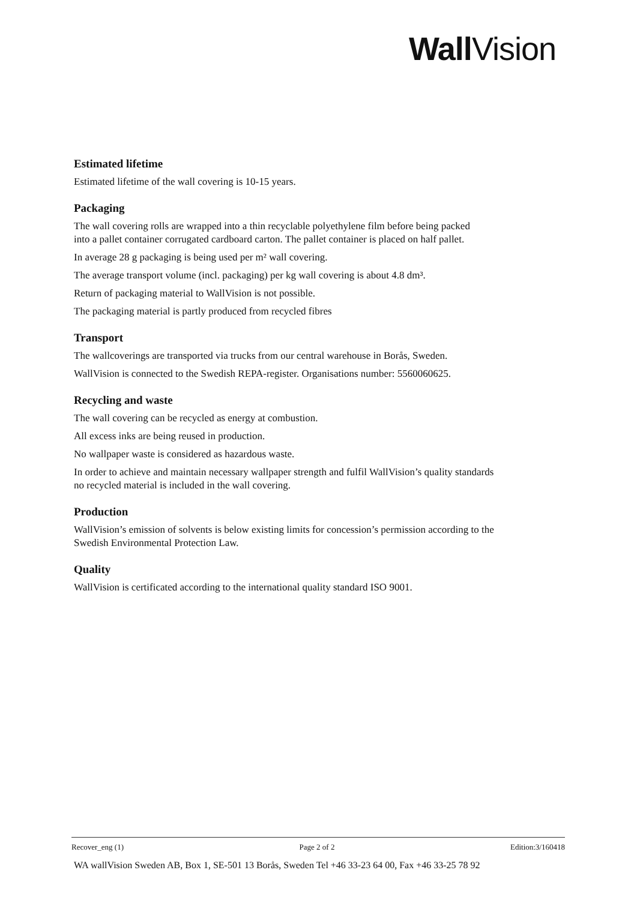Wall Vision
Estimated lifetime
Estimated lifetime of the wall covering is 10-15 years.
Packaging
The wall covering rolls are wrapped into a thin recyclable polyethylene film before being packed
into a pallet container corrugated cardboard carton. The pallet container is placed on half pallet.
In average 28 g packaging is being used per m² wall covering.
The average transport volume (incl. packaging) per kg wall covering is about 4.8 dm³.
Return of packaging material to WallVision is not possible.
The packaging material is partly produced from recycled fibres
Transport
The wallcoverings are transported via trucks from our central warehouse in Borås, Sweden.
WallVision is connected to the Swedish REPA-register. Organisations number: 5560060625.
Recycling and waste
The wall covering can be recycled as energy at combustion.
All excess inks are being reused in production.
No wallpaper waste is considered as hazardous waste.
In order to achieve and maintain necessary wallpaper strength and fulfil WallVision’s quality standards
no recycled material is included in the wall covering.
Production
WallVision’s emission of solvents is below existing limits for concession’s permission according to the
Swedish Environmental Protection Law.
Quality
WallVision is certificated according to the international quality standard ISO 9001.
Recover_eng (1) Page 2 of 2 Edition:3/160418
WA wallVision Sweden AB, Box 1, SE-501 13 Borås, Sweden Tel +46 33-23 64 00, Fax +46 33-25 78 92